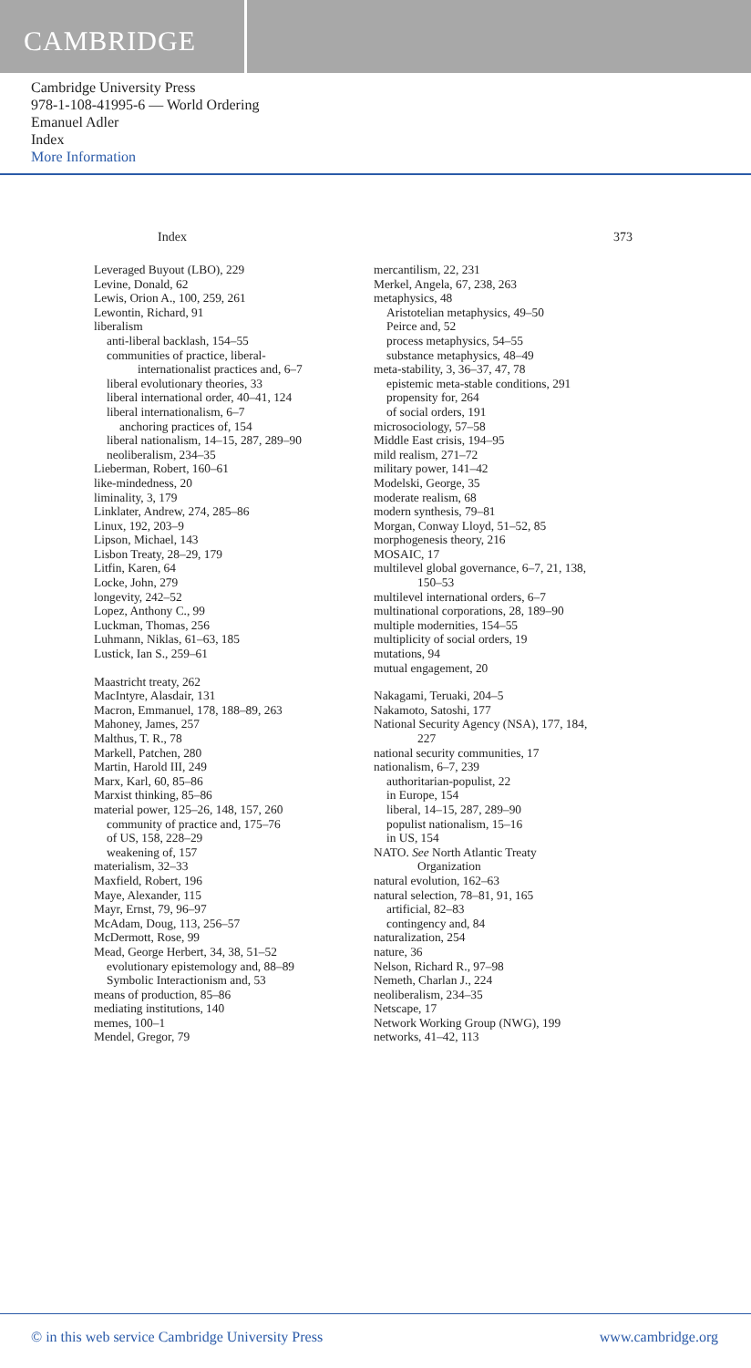CAMBRIDGE
Cambridge University Press
978-1-108-41995-6 — World Ordering
Emanuel Adler
Index
More Information
Index 373
Leveraged Buyout (LBO), 229
Levine, Donald, 62
Lewis, Orion A., 100, 259, 261
Lewontin, Richard, 91
liberalism
anti-liberal backlash, 154–55
communities of practice, liberal-
internationalist practices and, 6–7
liberal evolutionary theories, 33
liberal international order, 40–41, 124
liberal internationalism, 6–7
anchoring practices of, 154
liberal nationalism, 14–15, 287, 289–90
neoliberalism, 234–35
Lieberman, Robert, 160–61
like-mindedness, 20
liminality, 3, 179
Linklater, Andrew, 274, 285–86
Linux, 192, 203–9
Lipson, Michael, 143
Lisbon Treaty, 28–29, 179
Litfin, Karen, 64
Locke, John, 279
longevity, 242–52
Lopez, Anthony C., 99
Luckman, Thomas, 256
Luhmann, Niklas, 61–63, 185
Lustick, Ian S., 259–61
Maastricht treaty, 262
MacIntyre, Alasdair, 131
Macron, Emmanuel, 178, 188–89, 263
Mahoney, James, 257
Malthus, T. R., 78
Markell, Patchen, 280
Martin, Harold III, 249
Marx, Karl, 60, 85–86
Marxist thinking, 85–86
material power, 125–26, 148, 157, 260
community of practice and, 175–76
of US, 158, 228–29
weakening of, 157
materialism, 32–33
Maxfield, Robert, 196
Maye, Alexander, 115
Mayr, Ernst, 79, 96–97
McAdam, Doug, 113, 256–57
McDermott, Rose, 99
Mead, George Herbert, 34, 38, 51–52
evolutionary epistemology and, 88–89
Symbolic Interactionism and, 53
means of production, 85–86
mediating institutions, 140
memes, 100–1
Mendel, Gregor, 79
mercantilism, 22, 231
Merkel, Angela, 67, 238, 263
metaphysics, 48
Aristotelian metaphysics, 49–50
Peirce and, 52
process metaphysics, 54–55
substance metaphysics, 48–49
meta-stability, 3, 36–37, 47, 78
epistemic meta-stable conditions, 291
propensity for, 264
of social orders, 191
microsociology, 57–58
Middle East crisis, 194–95
mild realism, 271–72
military power, 141–42
Modelski, George, 35
moderate realism, 68
modern synthesis, 79–81
Morgan, Conway Lloyd, 51–52, 85
morphogenesis theory, 216
MOSAIC, 17
multilevel global governance, 6–7, 21, 138,
150–53
multilevel international orders, 6–7
multinational corporations, 28, 189–90
multiple modernities, 154–55
multiplicity of social orders, 19
mutations, 94
mutual engagement, 20
Nakagami, Teruaki, 204–5
Nakamoto, Satoshi, 177
National Security Agency (NSA), 177, 184,
227
national security communities, 17
nationalism, 6–7, 239
authoritarian-populist, 22
in Europe, 154
liberal, 14–15, 287, 289–90
populist nationalism, 15–16
in US, 154
NATO. See North Atlantic Treaty
Organization
natural evolution, 162–63
natural selection, 78–81, 91, 165
artificial, 82–83
contingency and, 84
naturalization, 254
nature, 36
Nelson, Richard R., 97–98
Nemeth, Charlan J., 224
neoliberalism, 234–35
Netscape, 17
Network Working Group (NWG), 199
networks, 41–42, 113
© in this web service Cambridge University Press www.cambridge.org